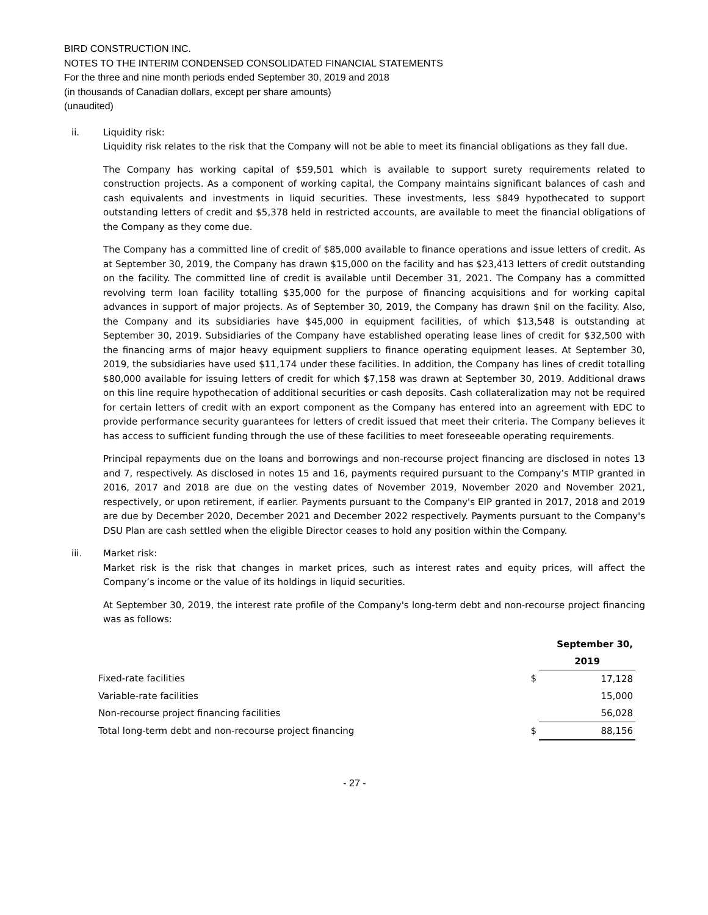BIRD CONSTRUCTION INC.
NOTES TO THE INTERIM CONDENSED CONSOLIDATED FINANCIAL STATEMENTS
For the three and nine month periods ended September 30, 2019 and 2018
(in thousands of Canadian dollars, except per share amounts)
(unaudited)
ii. Liquidity risk:
Liquidity risk relates to the risk that the Company will not be able to meet its financial obligations as they fall due.
The Company has working capital of $59,501 which is available to support surety requirements related to construction projects. As a component of working capital, the Company maintains significant balances of cash and cash equivalents and investments in liquid securities. These investments, less $849 hypothecated to support outstanding letters of credit and $5,378 held in restricted accounts, are available to meet the financial obligations of the Company as they come due.
The Company has a committed line of credit of $85,000 available to finance operations and issue letters of credit. As at September 30, 2019, the Company has drawn $15,000 on the facility and has $23,413 letters of credit outstanding on the facility. The committed line of credit is available until December 31, 2021. The Company has a committed revolving term loan facility totalling $35,000 for the purpose of financing acquisitions and for working capital advances in support of major projects. As of September 30, 2019, the Company has drawn $nil on the facility. Also, the Company and its subsidiaries have $45,000 in equipment facilities, of which $13,548 is outstanding at September 30, 2019. Subsidiaries of the Company have established operating lease lines of credit for $32,500 with the financing arms of major heavy equipment suppliers to finance operating equipment leases. At September 30, 2019, the subsidiaries have used $11,174 under these facilities. In addition, the Company has lines of credit totalling $80,000 available for issuing letters of credit for which $7,158 was drawn at September 30, 2019. Additional draws on this line require hypothecation of additional securities or cash deposits. Cash collateralization may not be required for certain letters of credit with an export component as the Company has entered into an agreement with EDC to provide performance security guarantees for letters of credit issued that meet their criteria. The Company believes it has access to sufficient funding through the use of these facilities to meet foreseeable operating requirements.
Principal repayments due on the loans and borrowings and non-recourse project financing are disclosed in notes 13 and 7, respectively. As disclosed in notes 15 and 16, payments required pursuant to the Company’s MTIP granted in 2016, 2017 and 2018 are due on the vesting dates of November 2019, November 2020 and November 2021, respectively, or upon retirement, if earlier. Payments pursuant to the Company's EIP granted in 2017, 2018 and 2019 are due by December 2020, December 2021 and December 2022 respectively. Payments pursuant to the Company's DSU Plan are cash settled when the eligible Director ceases to hold any position within the Company.
iii. Market risk:
Market risk is the risk that changes in market prices, such as interest rates and equity prices, will affect the Company’s income or the value of its holdings in liquid securities.
At September 30, 2019, the interest rate profile of the Company's long-term debt and non-recourse project financing was as follows:
| | | September 30, |
| | | 2019 |
| Fixed-rate facilities | $ | 17,128 |
| Variable-rate facilities | | 15,000 |
| Non-recourse project financing facilities | | 56,028 |
| Total long-term debt and non-recourse project financing | $ | 88,156 |
- 27 -